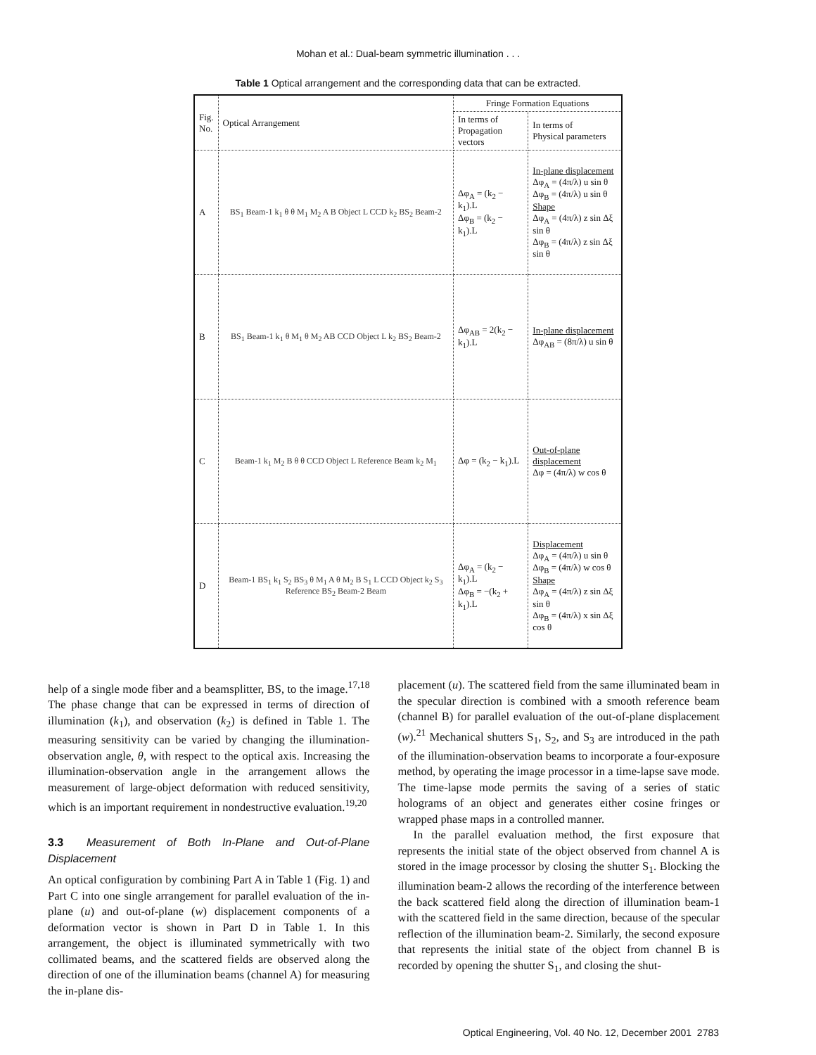Mohan et al.: Dual-beam symmetric illumination . . .
Table 1 Optical arrangement and the corresponding data that can be extracted.
| Fig. No. | Optical Arrangement | Fringe Formation Equations | |
| --- | --- | --- | --- |
| | | In terms of Propagation vectors | In terms of Physical parameters |
| A | BS<sub>1</sub> Beam-1 k<sub>1</sub> θ θ M<sub>1</sub> M<sub>2</sub> A B Object L CCD k<sub>2</sub> BS<sub>2</sub> Beam-2 | Δφ<sub>A</sub> = (k<sub>2</sub> − k<sub>1</sub>).L Δφ<sub>B</sub> = (k<sub>2</sub> − k<sub>1</sub>).L | In-plane displacement Δφ<sub>A</sub> = (4π/λ) u sin θ Δφ<sub>B</sub> = (4π/λ) u sin θ Shape Δφ<sub>A</sub> = (4π/λ) z sin Δξ sin θ Δφ<sub>B</sub> = (4π/λ) z sin Δξ sin θ |
| B | BS<sub>1</sub> Beam-1 k<sub>1</sub> θ M<sub>1</sub> θ M<sub>2</sub> AB CCD Object L k<sub>2</sub> BS<sub>2</sub> Beam-2 | Δφ<sub>AB</sub> = 2(k<sub>2</sub> − k<sub>1</sub>).L | In-plane displacement Δφ<sub>AB</sub> = (8π/λ) u sin θ |
| C | Beam-1 k<sub>1</sub> M<sub>2</sub> B θ θ CCD Object L Reference Beam k<sub>2</sub> M<sub>1</sub> | Δφ = (k<sub>2</sub> − k<sub>1</sub>).L | Out-of-plane displacement Δφ = (4π/λ) w cos θ |
| D | Beam-1 BS<sub>1</sub> k<sub>1</sub> S<sub>2</sub> BS<sub>3</sub> θ M<sub>1</sub> A θ M<sub>2</sub> B S<sub>1</sub> L CCD Object k<sub>2</sub> S<sub>3</sub> Reference BS<sub>2</sub> Beam-2 Beam | Δφ<sub>A</sub> = (k<sub>2</sub> − k<sub>1</sub>).L Δφ<sub>B</sub> = −(k<sub>2</sub> + k<sub>1</sub>).L | Displacement Δφ<sub>A</sub> = (4π/λ) u sin θ Δφ<sub>B</sub> = (4π/λ) w cos θ Shape Δφ<sub>A</sub> = (4π/λ) z sin Δξ sin θ Δφ<sub>B</sub> = (4π/λ) x sin Δξ cos θ |
help of a single mode fiber and a beamsplitter, BS, to the image.<sup>17,18</sup> The phase change that can be expressed in terms of direction of illumination (k<sub>1</sub>), and observation (k<sub>2</sub>) is defined in Table 1. The measuring sensitivity can be varied by changing the illumination-observation angle, θ, with respect to the optical axis. Increasing the illumination-observation angle in the arrangement allows the measurement of large-object deformation with reduced sensitivity, which is an important requirement in nondestructive evaluation.<sup>19,20</sup>
3.3 Measurement of Both In-Plane and Out-of-Plane Displacement
An optical configuration by combining Part A in Table 1 (Fig. 1) and Part C into one single arrangement for parallel evaluation of the in-plane (u) and out-of-plane (w) displacement components of a deformation vector is shown in Part D in Table 1. In this arrangement, the object is illuminated symmetrically with two collimated beams, and the scattered fields are observed along the direction of one of the illumination beams (channel A) for measuring the in-plane dis-
placement (u). The scattered field from the same illuminated beam in the specular direction is combined with a smooth reference beam (channel B) for parallel evaluation of the out-of-plane displacement (w).<sup>21</sup> Mechanical shutters S<sub>1</sub>, S<sub>2</sub>, and S<sub>3</sub> are introduced in the path of the illumination-observation beams to incorporate a four-exposure method, by operating the image processor in a time-lapse save mode. The time-lapse mode permits the saving of a series of static holograms of an object and generates either cosine fringes or wrapped phase maps in a controlled manner.
In the parallel evaluation method, the first exposure that represents the initial state of the object observed from channel A is stored in the image processor by closing the shutter S<sub>1</sub>. Blocking the illumination beam-2 allows the recording of the interference between the back scattered field along the direction of illumination beam-1 with the scattered field in the same direction, because of the specular reflection of the illumination beam-2. Similarly, the second exposure that represents the initial state of the object from channel B is recorded by opening the shutter S<sub>1</sub>, and closing the shut-
Optical Engineering, Vol. 40 No. 12, December 2001 2783